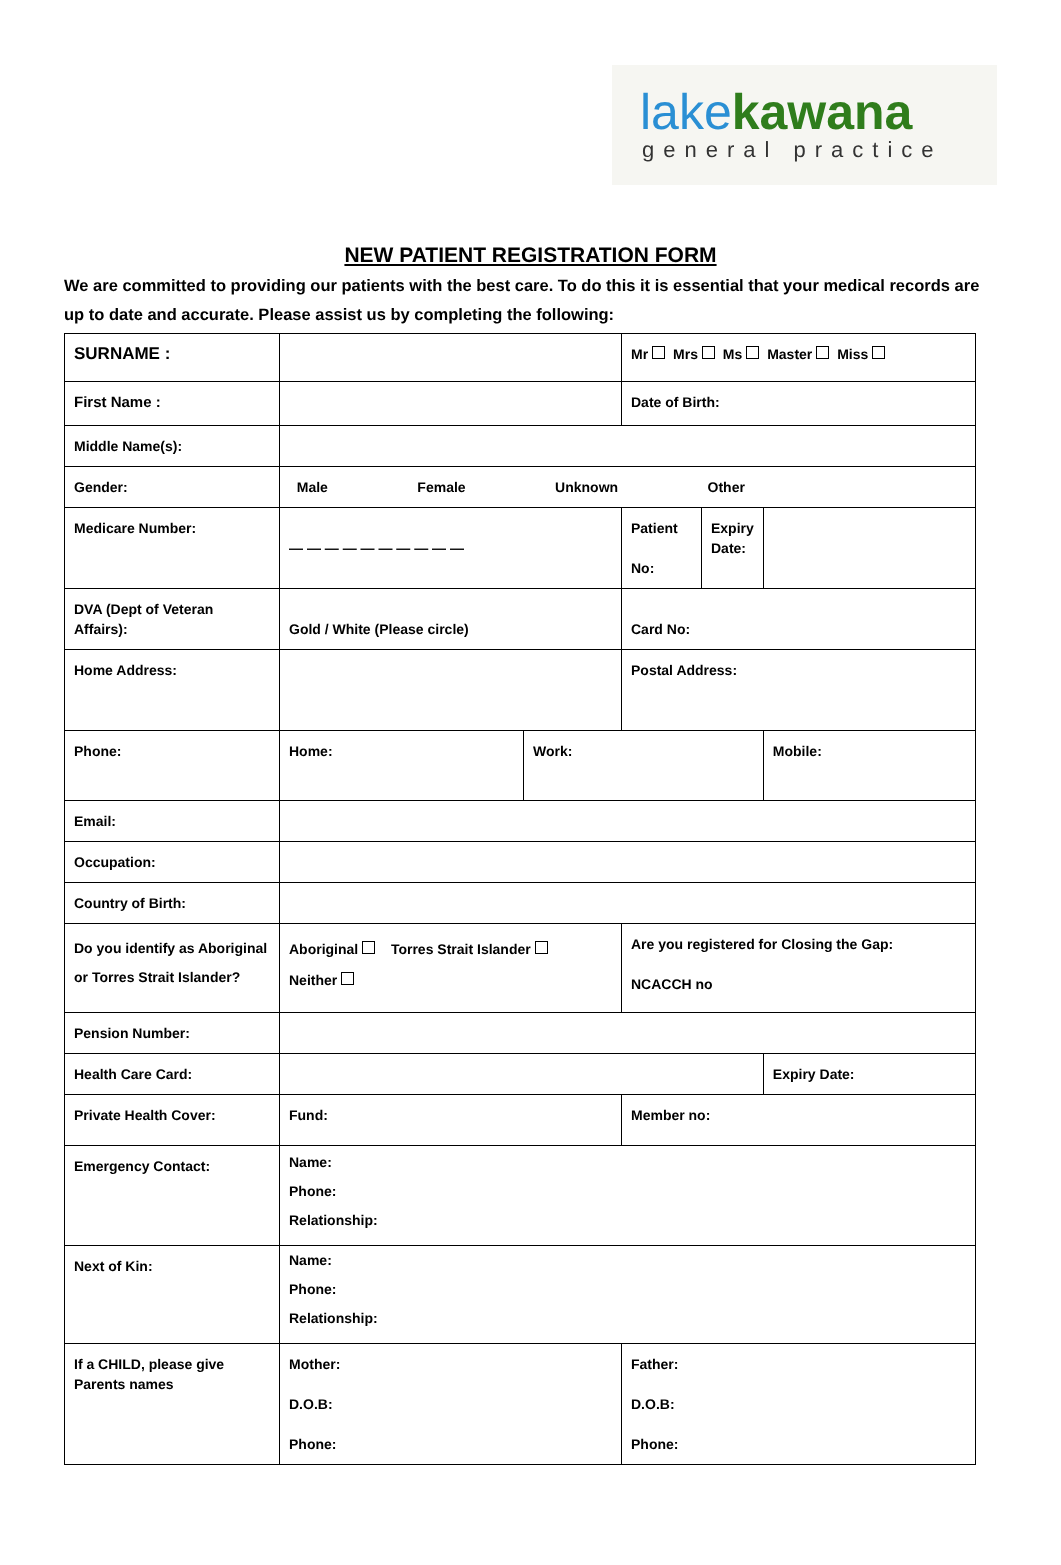lake kawana
general practice
NEW PATIENT REGISTRATION FORM
We are committed to providing our patients with the best care. To do this it is essential that your medical records are up to date and accurate. Please assist us by completing the following:
| SURNAME : | | | Mr Mrs Ms Master Miss | | |
| First Name : | | | Date of Birth: | | |
| Middle Name(s): | | | | | |
| Gender: | Male Female Unknown Other | | | | |
| Medicare Number: | — — — — — — — — — — | | Patient No: | Expiry Date: | |
| DVA (Dept of Veteran Affairs): | Gold / White (Please circle) | | Card No: | | |
| Home Address: | | | Postal Address: | | |
| Phone: | Home: | Work: | | | Mobile: |
| Email: | | | | | |
| Occupation: | | | | | |
| Country of Birth: | | | | | |
| Do you identify as Aboriginal or Torres Strait Islander? | Aboriginal Torres Strait Islander Neither | | Are you registered for Closing the Gap: NCACCH no | | |
| Pension Number: | | | | | |
| Health Care Card: | | | | | Expiry Date: |
| Private Health Cover: | Fund: | | Member no: | | |
| Emergency Contact: | Name: Phone: Relationship: | | | | |
| Next of Kin: | Name: Phone: Relationship: | | | | |
| If a CHILD, please give Parents names | Mother: D.O.B: Phone: | | Father: D.O.B: Phone: | | |